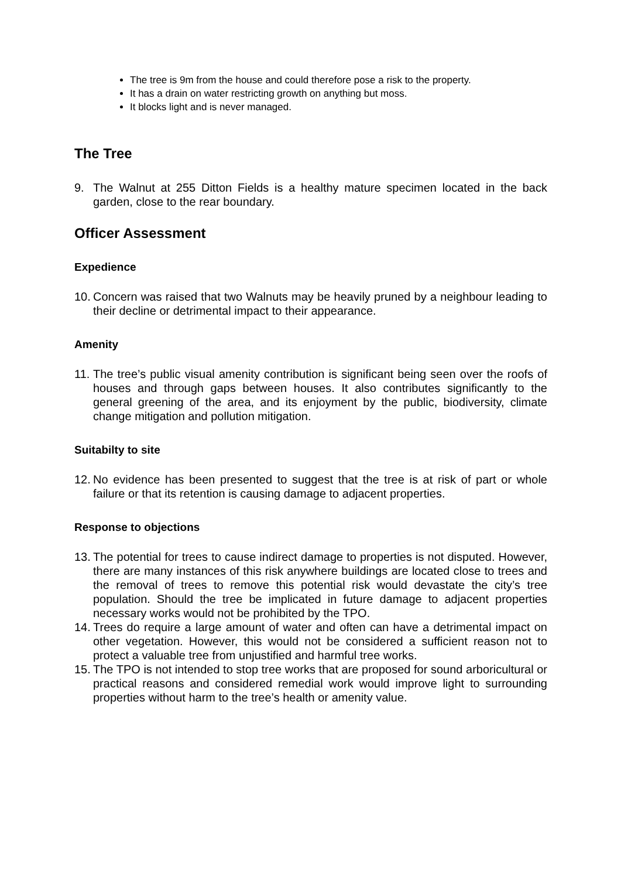The tree is 9m from the house and could therefore pose a risk to the property.
It has a drain on water restricting growth on anything but moss.
It blocks light and is never managed.
The Tree
9. The Walnut at 255 Ditton Fields is a healthy mature specimen located in the back garden, close to the rear boundary.
Officer Assessment
Expedience
10. Concern was raised that two Walnuts may be heavily pruned by a neighbour leading to their decline or detrimental impact to their appearance.
Amenity
11. The tree’s public visual amenity contribution is significant being seen over the roofs of houses and through gaps between houses. It also contributes significantly to the general greening of the area, and its enjoyment by the public, biodiversity, climate change mitigation and pollution mitigation.
Suitabilty to site
12. No evidence has been presented to suggest that the tree is at risk of part or whole failure or that its retention is causing damage to adjacent properties.
Response to objections
13. The potential for trees to cause indirect damage to properties is not disputed. However, there are many instances of this risk anywhere buildings are located close to trees and the removal of trees to remove this potential risk would devastate the city’s tree population. Should the tree be implicated in future damage to adjacent properties necessary works would not be prohibited by the TPO.
14. Trees do require a large amount of water and often can have a detrimental impact on other vegetation. However, this would not be considered a sufficient reason not to protect a valuable tree from unjustified and harmful tree works.
15. The TPO is not intended to stop tree works that are proposed for sound arboricultural or practical reasons and considered remedial work would improve light to surrounding properties without harm to the tree’s health or amenity value.